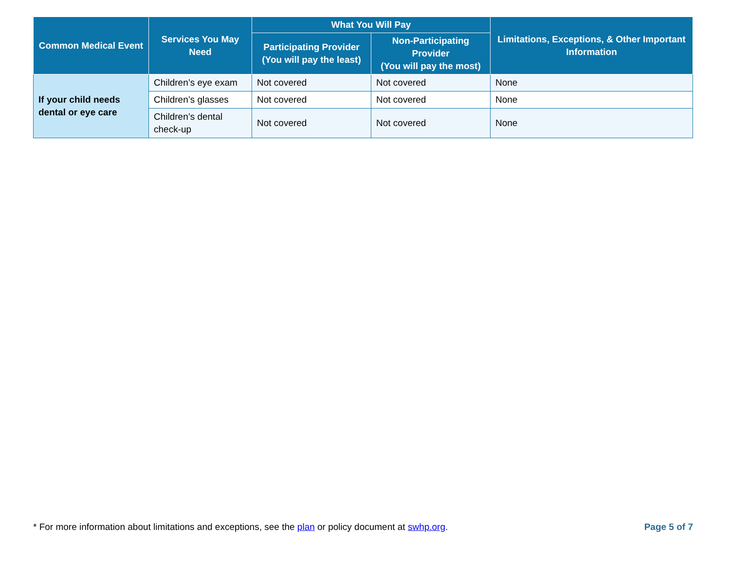| Common Medical Event | Services You May Need | What You Will Pay | | Limitations, Exceptions, & Other Important Information |
| --- | --- | --- | --- | --- |
| | | Participating Provider (You will pay the least) | Non-Participating Provider (You will pay the most) | |
| If your child needs dental or eye care | Children’s eye exam | Not covered | Not covered | None |
| | Children’s glasses | Not covered | Not covered | None |
| | Children’s dental check-up | Not covered | Not covered | None |
* For more information about limitations and exceptions, see the plan or policy document at swhp.org. Page 5 of 7